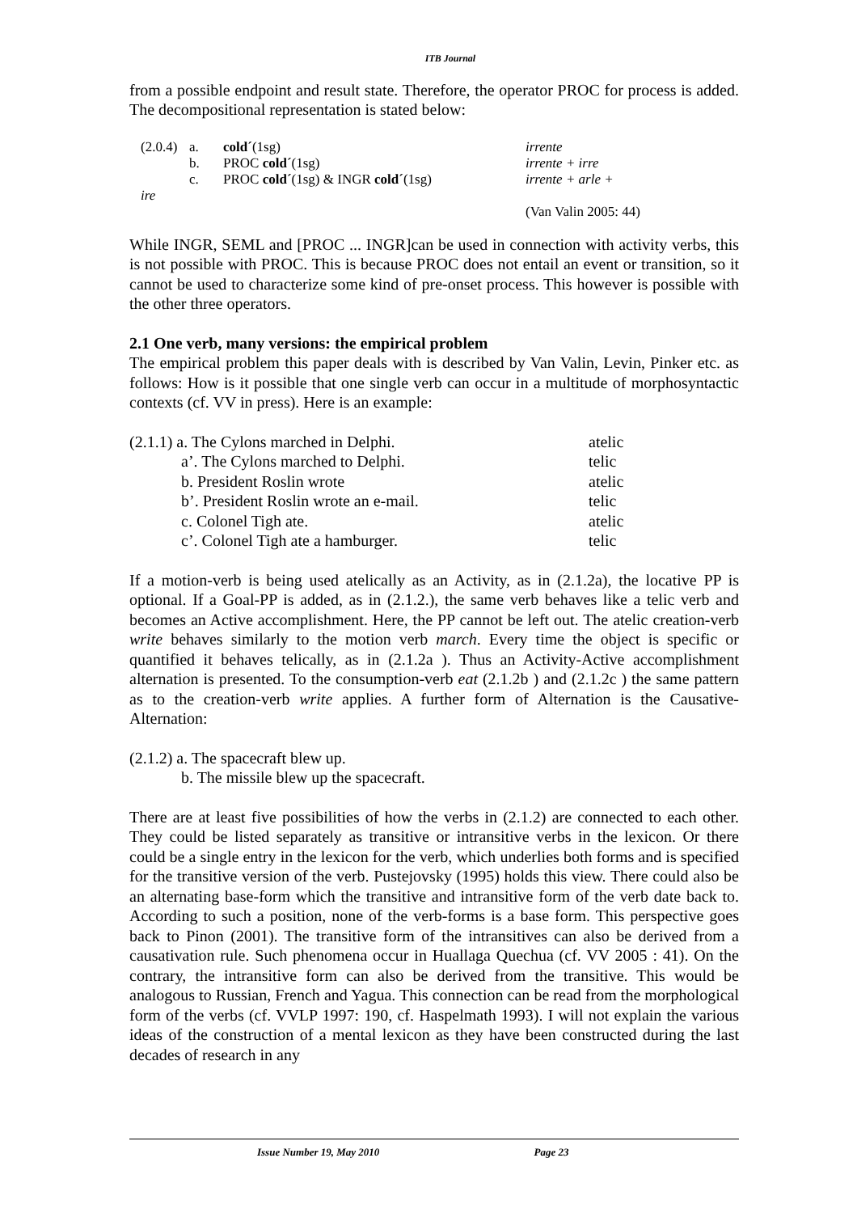ITB Journal
from a possible endpoint and result state. Therefore, the operator PROC for process is added. The decompositional representation is stated below:
| (2.0.4) | a. | cold´ (1sg) | irrente |
| | b. | PROC cold´ (1sg) | irrente + irre |
| | c. | PROC cold´ (1sg) & INGR cold´ (1sg) | irrente + arle + |
| ire | | | |
| | | | (Van Valin 2005: 44) |
While INGR, SEML and [PROC ... INGR]can be used in connection with activity verbs, this is not possible with PROC. This is because PROC does not entail an event or transition, so it cannot be used to characterize some kind of pre-onset process. This however is possible with the other three operators.
2.1 One verb, many versions: the empirical problem
The empirical problem this paper deals with is described by Van Valin, Levin, Pinker etc. as follows: How is it possible that one single verb can occur in a multitude of morphosyntactic contexts (cf. VV in press). Here is an example:
| (2.1.1) a. The Cylons marched in Delphi. | atelic |
| a’. The Cylons marched to Delphi. | telic |
| b. President Roslin wrote | atelic |
| b’. President Roslin wrote an e-mail. | telic |
| c. Colonel Tigh ate. | atelic |
| c’. Colonel Tigh ate a hamburger. | telic |
If a motion-verb is being used atelically as an Activity, as in (2.1.2a), the locative PP is optional. If a Goal-PP is added, as in (2.1.2.), the same verb behaves like a telic verb and becomes an Active accomplishment. Here, the PP cannot be left out. The atelic creation-verb write behaves similarly to the motion verb march. Every time the object is specific or quantified it behaves telically, as in (2.1.2a ). Thus an Activity-Active accomplishment alternation is presented. To the consumption-verb eat (2.1.2b ) and (2.1.2c ) the same pattern as to the creation-verb write applies. A further form of Alternation is the Causative-Alternation:
(2.1.2) a. The spacecraft blew up.
b. The missile blew up the spacecraft.
There are at least five possibilities of how the verbs in (2.1.2) are connected to each other. They could be listed separately as transitive or intransitive verbs in the lexicon. Or there could be a single entry in the lexicon for the verb, which underlies both forms and is specified for the transitive version of the verb. Pustejovsky (1995) holds this view. There could also be an alternating base-form which the transitive and intransitive form of the verb date back to. According to such a position, none of the verb-forms is a base form. This perspective goes back to Pinon (2001). The transitive form of the intransitives can also be derived from a causativation rule. Such phenomena occur in Huallaga Quechua (cf. VV 2005 : 41). On the contrary, the intransitive form can also be derived from the transitive. This would be analogous to Russian, French and Yagua. This connection can be read from the morphological form of the verbs (cf. VVLP 1997: 190, cf. Haspelmath 1993). I will not explain the various ideas of the construction of a mental lexicon as they have been constructed during the last decades of research in any
Issue Number 19, May 2010 Page 23